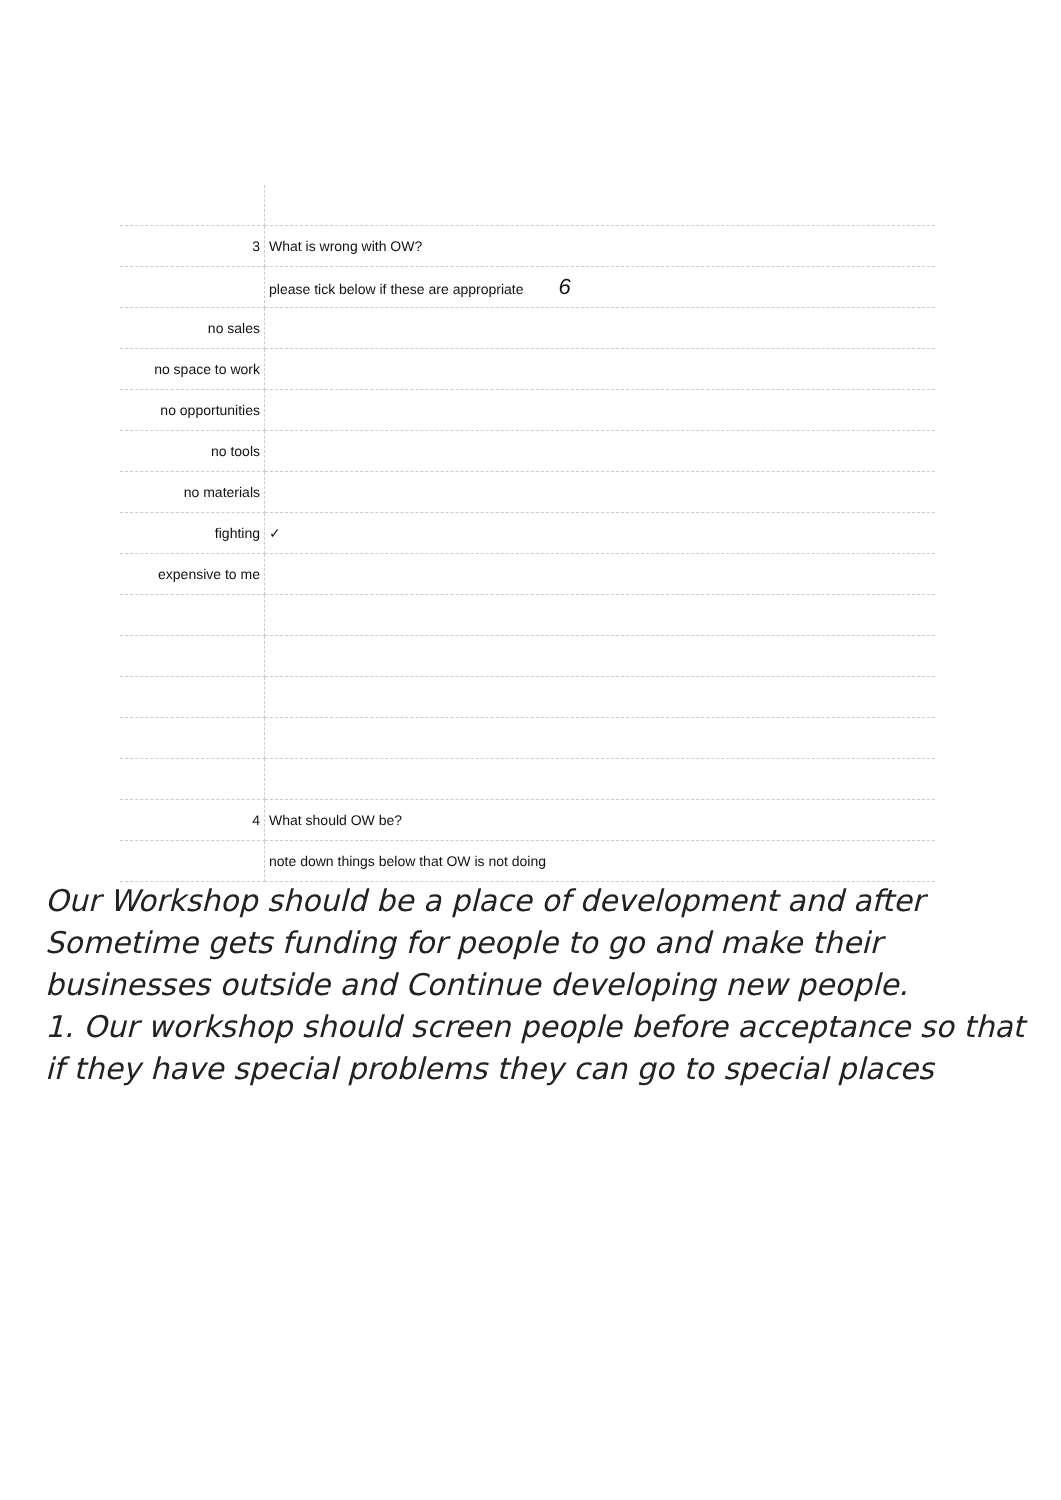| 3 | What is wrong with OW? |
| | please tick below if these are appropriate 6 |
| no sales | |
| no space to work | |
| no opportunities | |
| no tools | |
| no materials | |
| fighting | ✓ |
| expensive to me | |
| 4 | What should OW be? |
| | note down things below that OW is not doing |
Our Workshop should be a place of development and after Sometime gets funding for people to go and make their businesses outside and Continue developing new people.
1. Our workshop should screen people before acceptance so that if they have special problems they can go to special places